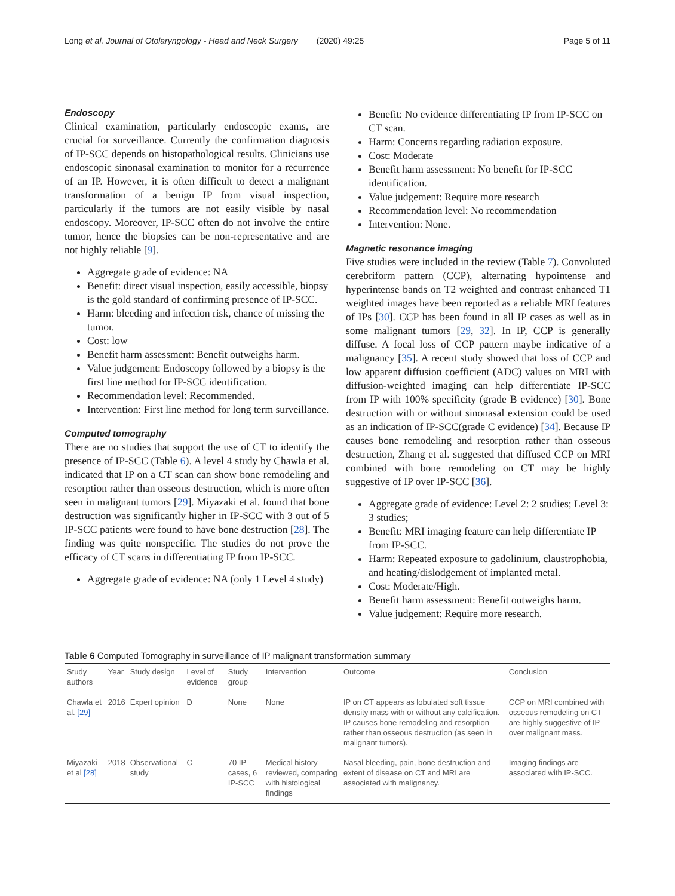Long et al. Journal of Otolaryngology - Head and Neck Surgery (2020) 49:25 Page 5 of 11
Endoscopy
Clinical examination, particularly endoscopic exams, are crucial for surveillance. Currently the confirmation diagnosis of IP-SCC depends on histopathological results. Clinicians use endoscopic sinonasal examination to monitor for a recurrence of an IP. However, it is often difficult to detect a malignant transformation of a benign IP from visual inspection, particularly if the tumors are not easily visible by nasal endoscopy. Moreover, IP-SCC often do not involve the entire tumor, hence the biopsies can be non-representative and are not highly reliable [9].
Aggregate grade of evidence: NA
Benefit: direct visual inspection, easily accessible, biopsy is the gold standard of confirming presence of IP-SCC.
Harm: bleeding and infection risk, chance of missing the tumor.
Cost: low
Benefit harm assessment: Benefit outweighs harm.
Value judgement: Endoscopy followed by a biopsy is the first line method for IP-SCC identification.
Recommendation level: Recommended.
Intervention: First line method for long term surveillance.
Computed tomography
There are no studies that support the use of CT to identify the presence of IP-SCC (Table 6). A level 4 study by Chawla et al. indicated that IP on a CT scan can show bone remodeling and resorption rather than osseous destruction, which is more often seen in malignant tumors [29]. Miyazaki et al. found that bone destruction was significantly higher in IP-SCC with 3 out of 5 IP-SCC patients were found to have bone destruction [28]. The finding was quite nonspecific. The studies do not prove the efficacy of CT scans in differentiating IP from IP-SCC.
Aggregate grade of evidence: NA (only 1 Level 4 study)
Benefit: No evidence differentiating IP from IP-SCC on CT scan.
Harm: Concerns regarding radiation exposure.
Cost: Moderate
Benefit harm assessment: No benefit for IP-SCC identification.
Value judgement: Require more research
Recommendation level: No recommendation
Intervention: None.
Magnetic resonance imaging
Five studies were included in the review (Table 7). Convoluted cerebriform pattern (CCP), alternating hypointense and hyperintense bands on T2 weighted and contrast enhanced T1 weighted images have been reported as a reliable MRI features of IPs [30]. CCP has been found in all IP cases as well as in some malignant tumors [29, 32]. In IP, CCP is generally diffuse. A focal loss of CCP pattern maybe indicative of a malignancy [35]. A recent study showed that loss of CCP and low apparent diffusion coefficient (ADC) values on MRI with diffusion-weighted imaging can help differentiate IP-SCC from IP with 100% specificity (grade B evidence) [30]. Bone destruction with or without sinonasal extension could be used as an indication of IP-SCC(grade C evidence) [34]. Because IP causes bone remodeling and resorption rather than osseous destruction, Zhang et al. suggested that diffused CCP on MRI combined with bone remodeling on CT may be highly suggestive of IP over IP-SCC [36].
Aggregate grade of evidence: Level 2: 2 studies; Level 3: 3 studies;
Benefit: MRI imaging feature can help differentiate IP from IP-SCC.
Harm: Repeated exposure to gadolinium, claustrophobia, and heating/dislodgement of implanted metal.
Cost: Moderate/High.
Benefit harm assessment: Benefit outweighs harm.
Value judgement: Require more research.
Table 6 Computed Tomography in surveillance of IP malignant transformation summary
| Study authors | Year | Study design | Level of evidence | Study group | Intervention | Outcome | Conclusion |
| --- | --- | --- | --- | --- | --- | --- | --- |
| Chawla et al. [29] | 2016 | Expert opinion | D | None | None | IP on CT appears as lobulated soft tissue density mass with or without any calcification. IP causes bone remodeling and resorption rather than osseous destruction (as seen in malignant tumors). | CCP on MRI combined with osseous remodeling on CT are highly suggestive of IP over malignant mass. |
| Miyazaki et al [28] | 2018 | Observational study | C | 70 IP cases, 6 IP-SCC | Medical history reviewed, comparing with histological findings | Nasal bleeding, pain, bone destruction and extent of disease on CT and MRI are associated with malignancy. | Imaging findings are associated with IP-SCC. |